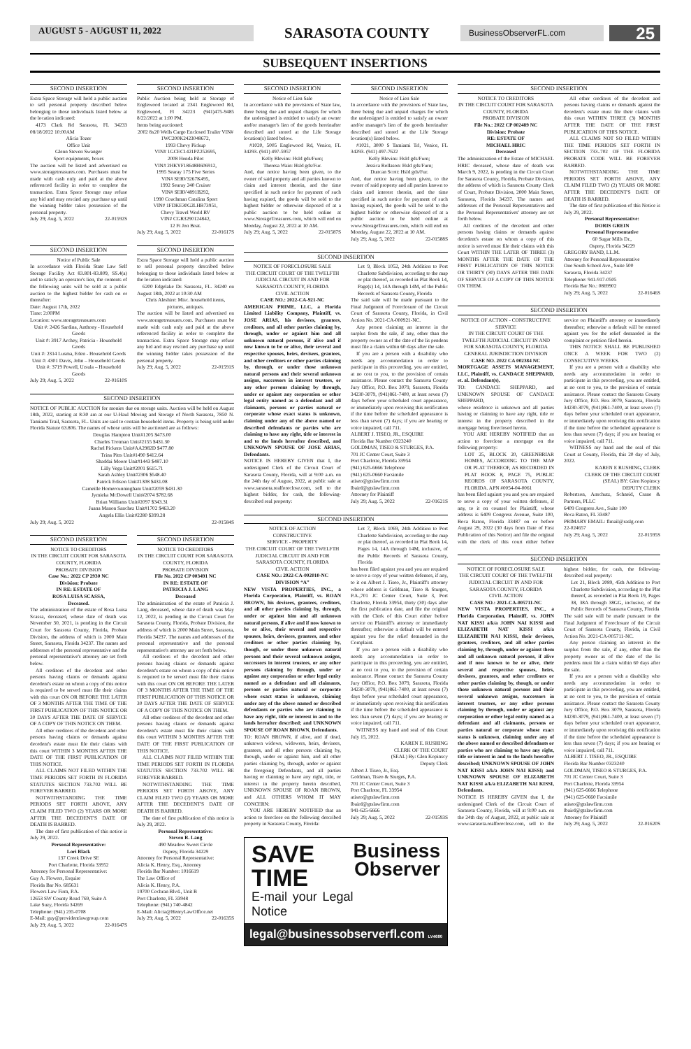AUGUST 5 - AUGUST 11, 2022
SARASOTA COUNTY
BusinessObserverFL.com
25
SUBSEQUENT INSERTIONS
SECOND INSERTION
Extra Space Storage will hold a public auction to sell personal property described below belonging to those individuals listed below at the location indicated:
4173 Clark Rd Sarasota, FL 34233 08/18/2022 10:00AM
Alicia Tozer
Office Unit
Glenn Steven Swanger
Sport equipments, boxes
The auction will be listed and advertised on www.storagetreasures.com. Purchases must be made with cash only and paid at the above referenced facility in order to complete the transaction. Extra Space Storage may refuse any bid and may rescind any purchase up until the winning bidder takes possession of the personal property.
July 29; Aug. 5, 2022 22-01592S
SECOND INSERTION
Public Auction being held at Storage of Englewood located at 2341 Englewood Rd, Englewood, Fl 34223 (941)475-9485 8/22/2022 at 1:00 PM.
Items being auctioned:
2002 8x20 Wells Cargo Enclosed Trailer VIN# 1WC200K2423048672,
1993 Chevy Pickup
VIN# 1GCEC1421PZ252695,
2008 Honda Pilot
VIN# 2HKYF18648H606912,
1995 Searay 175 Five Series
VIN# SERV3267K495,
1992 Searay 240 Cruiser
VIN# SERV4891B292,
1990 Coachman Catalina Sport
VIN# 1FDKE30G2LHB73951,
Chevy Travel World RV
VIN# CGR3290124842,
12 Ft Jon Boat.
July 29; Aug. 5, 2022 22-01617S
SECOND INSERTION
Notice of Public Sale
In accordance with Florida State Law Self Storage Facility Act 83.801-83.809, SS.4(a) and to satisfy an operator's lien, the contents of the following units will be sold at a public auction to the highest bidder for cash on or thereafter:
Date: August 17th, 2022
Time: 2:00PM
Location: www.storagetreasures.com
Unit #: 2426 Sardina, Anthony - Household Goods
Unit #: 3917 Archey, Patricia - Household Goods
Unit #: 2314 Lusma, Eden - Household Goods
Unit #: 4301 Davis, John – Household Goods
Unit #: 3719 Powell, Ursula – Household Goods
July 29; Aug. 5, 2022 22-01610S
SECOND INSERTION
Extra Space Storage will hold a public auction to sell personal property described below belonging to those individuals listed below at the location indicated:
6200 Edgelake Dr. Sarasota, FL. 34240 on August 18th, 2022 at 10:30 AM
Chris Aleshire: Misc. household items, pictures, antiques.
The auction will be listed and advertised on www.storagetreasures.com. Purchases must be made with cash only and paid at the above referenced facility in order to complete the transaction. Extra Space Storage may refuse any bid and may rescind any purchase up until the winning bidder takes possession of the personal property.
July 29; Aug. 5, 2022 22-01591S
SECOND INSERTION
NOTICE OF PUBLIC AUCTION for monies due on storage units. Auction will be held on August 18th, 2022, starting at 8:30 am at our U-Haul Moving and Storage of North Sarasota, 7850 N. Tamiami Trail, Sarasota, FL. Units are said to contain household items. Property is being sold under Florida Statute 63.806. The names of whose units will be auctioned are as follows:
Douglas Hampton Unit#1205 $473.00
Charles Trotman Unit#2155 $431.30
Rachel Pickens Unit#AA2982D $477.80
Trina Pitts Unit#1490 $412.64
Shaddai Moore Unit#1443 $487.10
Lilly Vega Unit#2001 $615.71
Sarah Ashley Unit#2306 $548.40
Patrick Edison Unit#1308 $431.08
Cameille Homercunningham Unit#2059 $431.30
Jymieka McDowell Unit#2074 $782.68
Brian Williams Unit#2097 $343.31
Juana Manon Sanchez Unit#1702 $463.20
Angela Ellis Unit#2280 $399.28
July 29; Aug. 5, 2022 22-01584S
SECOND INSERTION
NOTICE TO CREDITORS
IN THE CIRCUIT COURT FOR SARASOTA COUNTY, FLORIDA
PROBATE DIVISION
Case No.: 2022 CP 2930 NC
Division: Probate
IN RE: ESTATE OF
ROSA LUISA SCASSA,
Deceased.
The administration of the estate of Rosa Luisa Scassa, deceased, whose date of death was November 30, 2021, is pending in the Circuit Court for Sarasota County, Florida, Probate Division, the address of which is 2000 Main Street, Sarasota, Florida 34237. The names and addresses of the personal representative and the personal representative's attorney are set forth below.
All creditors of the decedent and other persons having claims or demands against decedent's estate on whom a copy of this notice is required to be served must file their claims with this court ON OR BEFORE THE LATER OF 3 MONTHS AFTER THE TIME OF THE FIRST PUBLICATION OF THIS NOTICE OR 30 DAYS AFTER THE DATE OF SERVICE OF A COPY OF THIS NOTICE ON THEM.
All other creditors of the decedent and other persons having claims or demands against decedent's estate must file their claims with this court WITHIN 3 MONTHS AFTER THE DATE OF THE FIRST PUBLICATION OF THIS NOTICE.
ALL CLAIMS NOT FILED WITHIN THE TIME PERIODS SET FORTH IN FLORIDA STATUTES SECTION 733.702 WILL BE FOREVER BARRED.
NOTWITHSTANDING THE TIME PERIODS SET FORTH ABOVE, ANY CLAIM FILED TWO (2) YEARS OR MORE AFTER THE DECEDENT'S DATE OF DEATH IS BARRED.
The date of first publication of this notice is July 29, 2022.
Personal Representative:
Lori Black
137 Creek Drive SE
Port Charlotte, Florida 33952
Attorney for Personal Representative:
Guy A. Flowers, Esquire
Florida Bar No. 685631
Flowers Law Firm, P.A.
12653 SW County Road 769, Suite A
Lake Suzy, Florida 34269
Telephone: (941) 235-0708
E-Mail: guy@providentlawgroup.com
July 29; Aug. 5, 2022 22-01647S
SECOND INSERTION
NOTICE TO CREDITORS
IN THE CIRCUIT COURT FOR SARASOTA COUNTY, FLORIDA
PROBATE DIVISION
File No. 2022 CP 003491 NC
IN RE: ESTATE OF
PATRICIA J. LANG
Deceased
The administration of the estate of Patricia J. Lang, deceased, whose date of death was May 12, 2022, is pending in the Circuit Court for Sarasota County, Florida, Probate Division, the address of which is 2000 Main Street, Sarasota, Florida 34237. The names and addresses of the personal representative and the personal representative's attorney are set forth below.
All creditors of the decedent and other persons having claims or demands against decedent's estate on whom a copy of this notice is required to be served must file their claims with this court ON OR BEFORE THE LATER OF 3 MONTHS AFTER THE TIME OF THE FIRST PUBLICATION OF THIS NOTICE OR 30 DAYS AFTER THE DATE OF SERVICE OF A COPY OF THIS NOTICE ON THEM.
All other creditors of the decedent and other persons having claims or demands against decedent's estate must file their claims with this court WITHIN 3 MONTHS AFTER THE DATE OF THE FIRST PUBLICATION OF THIS NOTICE.
ALL CLAIMS NOT FILED WITHIN THE TIME PERIODS SET FORTH IN FLORIDA STATUTES SECTION 733.702 WILL BE FOREVER BARRED.
NOTWITHSTANDING THE TIME PERIODS SET FORTH ABOVE, ANY CLAIM FILED TWO (2) YEARS OR MORE AFTER THE DECEDENT'S DATE OF DEATH IS BARRED.
The date of first publication of this notice is July 29, 2022.
Personal Representative:
Steven R. Lang
490 Meadow Sweet Circle
Osprey, Florida 34229
Attorney for Personal Representative:
Alicia K. Henry, Esq., Attorney
Florida Bar Number: 1016619
The Law Office of
Alicia K. Henry, P.A.
19700 Cochran Blvd., Unit B
Port Charlotte, FL 33948
Telephone: (941) 740-4842
E-Mail: Alicia@HenryLawOffice.net
July 29; Aug. 5, 2022 22-01635S
SECOND INSERTION
Notice of Lien Sale
In accordance with the provisions of State law, there being due and unpaid charges for which the undersigned is entitled to satisfy an owner and/or manager's lien of the goods hereinafter described and stored at the Life Storage location(s) listed below.
#1020, 5005 Englewood Rd, Venice, FL 34293. (941) 497-5957
Kelly Blevins: Hsld gds/Furn;
Theresa Wain: Hsld gds/Fur.
And, due notice having been given, to the owner of said property and all parties known to claim and interest therein, and the time specified in such notice for payment of such having expired, the goods will be sold to the highest bidder or otherwise disposed of at a public auction to be held online at www.StorageTreasures.com, which will end on Monday, August 22, 2022 at 10 AM.
July 29; Aug. 5, 2022 22-01587S
SECOND INSERTION
Notice of Lien Sale
In accordance with the provisions of State law, there being due and unpaid charges for which the undersigned is entitled to satisfy an owner and/or manager's lien of the goods hereinafter described and stored at the Life Storage location(s) listed below.
#1021, 3000 S Tamiami Trl, Venice, FL 34293. (941) 497-7622
Kelly Blevins: Hsld gds/Furn;
Jessica Rollason: Hsld gds/Furn;
Duncan Scott: Hsld gds/Fur.
And, due notice having been given, to the owner of said property and all parties known to claim and interest therein, and the time specified in such notice for payment of such having expired, the goods will be sold to the highest bidder or otherwise disposed of at a public auction to be held online at www.StorageTreasures.com, which will end on Monday, August 22, 2022 at 10 AM.
July 29; Aug. 5, 2022 22-01588S
SECOND INSERTION
NOTICE OF FORECLOSURE SALE
THE CIRCUIT COURT OF THE TWELFTH JUDICIAL CIRCUIT IN AND FOR SARASOTA COUNTY, FLORIDA
CIVIL ACTION
CASE NO.: 2022-CA-921-NC
AMERICAN PRIME, LLC, a Florida Limited Liability Company, Plaintiff, vs. JOSE ARIAS, his devisees, grantees, creditors, and all other parties claiming by, through, under or against him and all unknown natural persons, if alive and if now known to be or alive, their several and respective spouses, heirs, devisees, grantees, and other creditors or other parties claiming by, through, or under those unknown natural persons and their several unknown assigns, successors in interest trustees, or any other persons claiming by through, under or against any corporation or other legal entity named as a defendant and all claimants, persons or parties natural or corporate whose exact status is unknown, claiming under any of the above named or described defendants or parties who are claiming to have any right, title or interest in and to the lands hereafter described, and UNKNOWN SPOUSE OF JOSE ARIAS, Defendants.
NOTICE IS HEREBY GIVEN that I, the undersigned Clerk of the Circuit Court of Sarasota County, Florida, will at 9:00 a.m. on the 24th day of August, 2022, at public sale at www.sarasota.realforeclose.com, sell to the highest bidder, for cash, the following-described real property:
Lot 9, Block 1052, 24th Addition to Port Charlotte Subdivision, according to the map or plat thereof, as recorded in Plat Book 14, Page(s) 14, 14A through 14M, of the Public Records of Sarasota County, Florida
The said sale will be made pursuant to the Final Judgment of Foreclosure of the Circuit Court of Sarasota County, Florida, in Civil Action No. 2021-CA-000921-NC.
Any person claiming an interest in the surplus from the sale, if any, other than the property owner as of the date of the lis pendens must file a claim within 60 days after the sale.
If you are a person with a disability who needs any accommodation in order to participate in this proceeding, you are entitled, at no cost to you, to the provision of certain assistance. Please contact the Sarasota County Jury Office, P.O. Box 3079, Sarasota, Florida 34230-3079, (941)861-7400, at least seven (7) days before your scheduled court appearance, or immediately upon receiving this notification if the time before the scheduled appearance is less than seven (7) days; if you are hearing or voice impaired, call 711.
ALBERT J. TISEO, JR., ESQUIRE
Florida Bar Number 0323240
GOLDMAN, TISEO & STURGES, P.A.
701 JC Center Court, Suite 3
Port Charlotte, Florida 33954
(941) 625-6666 Telephone
(941) 625-0660 Facsimile
atiseo@gtslawfirm.com
lbaird@gtslawfirm.com
Attorney for Plaintiff
July 29; Aug. 5, 2022 22-01621S
SECOND INSERTION
NOTICE OF ACTION
CONSTRUCTIVE
SERVICE - PROPERTY
THE CIRCUIT COURT OF THE TWELFTH JUDICIAL CIRCUIT IN AND FOR SARASOTA COUNTY, FLORIDA
CIVIL ACTION
CASE NO.: 2022-CA-002010-NC
DIVISION “A”
NEW VISTA PROPERTIES, INC., a Florida Corporation, Plaintiff, vs. ROAN BROWN, his devisees, grantees, creditors, and all other parties claiming by, through, under or against him and all unknown natural persons, if alive and if now known to be or alive, their several and respective spouses, heirs, devisees, grantees, and other creditors or other parties claiming by, though, or under those unknown natural persons and their several unknown assigns, successors in interest trustees, or any other persons claiming by through, under or against any corporation or other legal entity named as a defendant and all claimants, persons or parties natural or corporate whose exact status is unknown, claiming under any of the above named or described defendants or parties who are claiming to have any right, title or interest in and to the lands hereafter described; and UNKNOWN SPOUSE OF ROAN BROWN, Defendants.
TO: ROAN BROWN, if alive, and if dead, unknown widows, widowers, heirs, devisees, grantees, and all other persons claiming by, through, under or against him, and all other parties claiming by, through, under or against the foregoing Defendants, and all parties having or claiming to have any right, title, or interest in the property herein described, UNKNOWN SPOUSE OF ROAN BROWN, and ALL OTHERS WHOM IT MAY CONCERN:
YOU ARE HEREBY NOTIFIED that an action to foreclose on the following described property in Sarasota County, Florida:
Lot 7, Block 1069, 24th Addition to Port Charlotte Subdivision, according to the map or plat thereof, as recorded in Plat Book 14, Pages 14, 14A through 14M, inclusive, of the Public Records of Sarasota County, Florida
has been filed against you and you are required to serve a copy of your written defenses, if any, to it on Albert J. Tiseo, Jr., Plaintiff's attorney whose address is Goldman, Tiseo & Sturges, P.A.,701 JC Center Court, Suite 3, Port Charlotte, Florida 33954, thirty (30) days after the first publication date, and file the original with the Clerk of this Court either before service on Plaintiff's attorney or immediately thereafter; otherwise a default will be entered against you for the relief demanded in the Complaint.
If you are a person with a disability who needs any accommodation in order to participate in this proceeding, you are entitled, at no cost to you, to the provision of certain assistance. Please contact the Sarasota County Jury Office, P.O. Box 3079, Sarasota, Florida 34230-3079, (941)861-7400, at least seven (7) days before your scheduled court appearance, or immediately upon receiving this notification if the time before the scheduled appearance is less than seven (7) days; if you are hearing or voice impaired, call 711.
WITNESS my hand and seal of this Court July 15, 2022.
KAREN E. RUSHING
CLERK OF THE COURT
(SEAL) By: Glen Kopinscy
Deputy Clerk
Albert J. Tiseo, Jr., Esq.
Goldman, Tiseo & Sturges, P.A.
701 JC Center Court, Suite 3
Port Charlotte, FL 33954
atiseo@gtslawfirm.com
lbaird@gtslawfirm.com
941-625-6666
July 29; Aug. 5, 2022 22-01593S
SAVE TIME
E-mail your Legal Notice
Business
Observer
legal@businessobserverfl.com LV4680
SECOND INSERTION
NOTICE TO CREDITORS
IN THE CIRCUIT COURT FOR SARASOTA COUNTY, FLORIDA
PROBATE DIVISION
File No.: 2022 CP 002489 NC
Division: Probate
RE: ESTATE OF
MICHAEL HRIC
Deceased
The administration of the Estate of MICHAEL HRIC deceased, whose date of death was March 9, 2022, is pending in the Circuit Court for Sarasota County, Florida, Probate Division, the address of which is Sarasota County Clerk of Court, Probate Division, 2000 Main Street, Sarasota, Florida 34237. The names and addresses of the Personal Representatives and the Personal Representatives' attorney are set forth below.
All creditors of the decedent and other persons having claims or demands against decedent's estate on whom a copy of this notice is served must file their claims with this Court WITHIN THE LATER OF THREE (3) MONTHS AFTER THE DATE OF THE FIRST PUBLICATION OF THIS NOTICE OR THIRTY (30) DAYS AFTER THE DATE OF SERVICE OF A COPY OF THIS NOTICE ON THEM.
All other creditors of the decedent and persons having claims or demands against the decedent's estate must file their claims with this court WITHIN THREE (3) MONTHS AFTER THE DATE OF THE FIRST PUBLICATION OF THIS NOTICE.
ALL CLAIMS NOT SO FILED WITHIN THE TIME PERIODS SET FORTH IN SECTION 733..702 OF THE FLORIDA PROBATE CODE WILL BE FOREVER BARRED.
NOTWITHSTANDING THE TIME PERIODS SET FORTH ABOVE, ANY CLAIM FILED TWO (2) YEARS OR MORE AFTER THE DECEDENT'S DATE OF DEATH IS BARRED.
The date of first publication of this Notice is July 29, 2022.
Personal Representative:
DORIS GREIN
Personal Representative
60 Sugar Mills Dr.,
Osprey, Florida 34229
GREGORY BAND, LL.M.
Attorney for Personal Representative
One South School Ave., Suite 500
Sarasota, Florida 34237
Telephone: 941-917-0505
Florida Bar No.: 0869902
July 29; Aug. 5, 2022 22-01646S
SECOND INSERTION
NOTICE OF ACTION - CONSTRUCTIVE SERVICE
IN THE CIRCUIT COURT OF THE TWELFTH JUDICIAL CIRCUIT IN AND FOR SARASOTA COUNTY, FLORIDA
GENERAL JURISDICTION DIVISION
CASE NO. 2022 CA 002384 NC
MORTGAGE ASSETS MANAGEMENT, LLC, Plaintiff, vs. CANDACE SHEPPARD, et. al. Defendant(s),
TO: CANDACE SHEPPARD, and UNKNOWN SPOUSE OF CANDACE SHEPPARD,
whose residence is unknown and all parties having or claiming to have any right, title or interest in the property described in the mortgage being foreclosed herein.
YOU ARE HEREBY NOTIFIED that an action to foreclose a mortgage on the following property:
LOT 25, BLOCK 20, GREENBRIAR HOMES, ACCORDING TO THE MAP OR PLAT THEREOF, AS RECORDED IN PLAT BOOK 8, PAGE 75, PUBLIC REORDS OF SARASOTA COUNTY, FLORIDA. APN #0054-04-0061
has been filed against you and you are required to serve a copy of your written defenses, if any, to it on counsel for Plaintiff, whose address is 6409 Congress Avenue, Suite 100, Boca Raton, Florida 33487 on or before August 29, 2022 (30 days from Date of First Publication of this Notice) and file the original with the clerk of this court either before service on Plaintiff's attorney or immediately thereafter; otherwise a default will be entered against you for the relief demanded in the complaint or petition filed herein.
THIS NOTICE SHALL BE PUBLISHED ONCE A WEEK FOR TWO (2) CONSECUTIVE WEEKS.
If you are a person with a disability who needs any accommodation in order to participate in this proceeding, you are entitled, at no cost to you, to the provision of certain assistance. Please contact the Sarasota County Jury Office, P.O. Box 3079, Sarasota, Florida 34230-3079, (941)861-7400, at least seven (7) days before your scheduled court appearance, or immediately upon receiving this notification if the time before the scheduled appearance is less than seven (7) days; if you are hearing or voice impaired, call 711.
WITNESS my hand and the seal of this Court at County, Florida, this 20 day of July, 2022.
KAREN E RUSHING, CLERK
CLERK OF THE CIRCUIT COURT
(SEAL) BY: Glen Kopinscy
DEPUTY CLERK
Robertson, Anschutz, Schneid, Crane & Partners, PLLC
6409 Congress Ave., Suite 100
Boca Raton, FL 33487
PRIMARY EMAIL: flmail@raslg.com
22-024657
July 29; Aug. 5, 2022 22-01595S
SECOND INSERTION
NOTICE OF FORECLOSURE SALE
THE CIRCUIT COURT OF THE TWELFTH JUDICIAL CIRCUIT IN AND FOR SARASOTA COUNTY, FLORIDA
CIVIL ACTION
CASE NO.: 2021-CA-005711-NC
NEW VISTA PROPERTIES, INC., a Florida Corporation, Plaintiff, vs. JOHN NAT KISSI a/k/a JOHN NAI KISSI and ELIZABETH NAT KISSI a/k/a ELIZABETH NAI KISSI, their devisees, grantees, creditors, and all other parties claiming by, through, under or against them and all unknown natural persons, if alive and if now known to be or alive, their several and respective spouses, heirs, devisees, grantees, and other creditors or other parties claiming by, though, or under those unknown natural persons and their several unknown assigns, successors in interest trustees, or any other persons claiming by through, under or against any corporation or other legal entity named as a defendant and all claimants, persons or parties natural or corporate whose exact status is unknown, claiming under any of the above named or described defendants or parties who are claiming to have any right, title or interest in and to the lands hereafter described; UNKNOWN SPOUSE OF JOHN NAT KISSI a/k/a JOHN NAI KISSI; and UNKNOWN SPOUSE OF ELIZABETH NAT KISSI a/k/a ELIZABETH NAI KISSI, Defendants.
NOTICE IS HEREBY GIVEN that I, the undersigned Clerk of the Circuit Court of Sarasota County, Florida, will at 9:00 a.m. on the 24th day of August, 2022, at public sale at www.sarasota.realforeclose.com, sell to the highest bidder, for cash, the following-described real property:
Lot 21, Block 2089, 45th Addition to Port Charlotte Subdivision, according to the Plat thereof, as recorded in Plat Book 19, Pages 38, 38A through 38GG, inclusive, of the Public Records of Sarasota County, Florida
The said sale will be made pursuant to the Final Judgment of Foreclosure of the Circuit Court of Sarasota County, Florida, in Civil Action No. 2021-CA-005711-NC.
Any person claiming an interest in the surplus from the sale, if any, other than the property owner as of the date of the lis pendens must file a claim within 60 days after the sale.
If you are a person with a disability who needs any accommodation in order to participate in this proceeding, you are entitled, at no cost to you, to the provision of certain assistance. Please contact the Sarasota County Jury Office, P.O. Box 3079, Sarasota, Florida 34230-3079, (941)861-7400, at least seven (7) days before your scheduled court appearance, or immediately upon receiving this notification if the time before the scheduled appearance is less than seven (7) days; if you are hearing or voice impaired, call 711.
ALBERT J. TISEO, JR., ESQUIRE
Florida Bar Number 0323240
GOLDMAN, TISEO & STURGES, P.A.
701 JC Center Court, Suite 3
Port Charlotte, Florida 33954
(941) 625-6666 Telephone
(941) 625-0660 Facsimile
atiseo@gtslawfirm.com
lbaird@gtslawfirm.com
Attorney for Plaintiff
July 29; Aug. 5, 2022 22-01620S